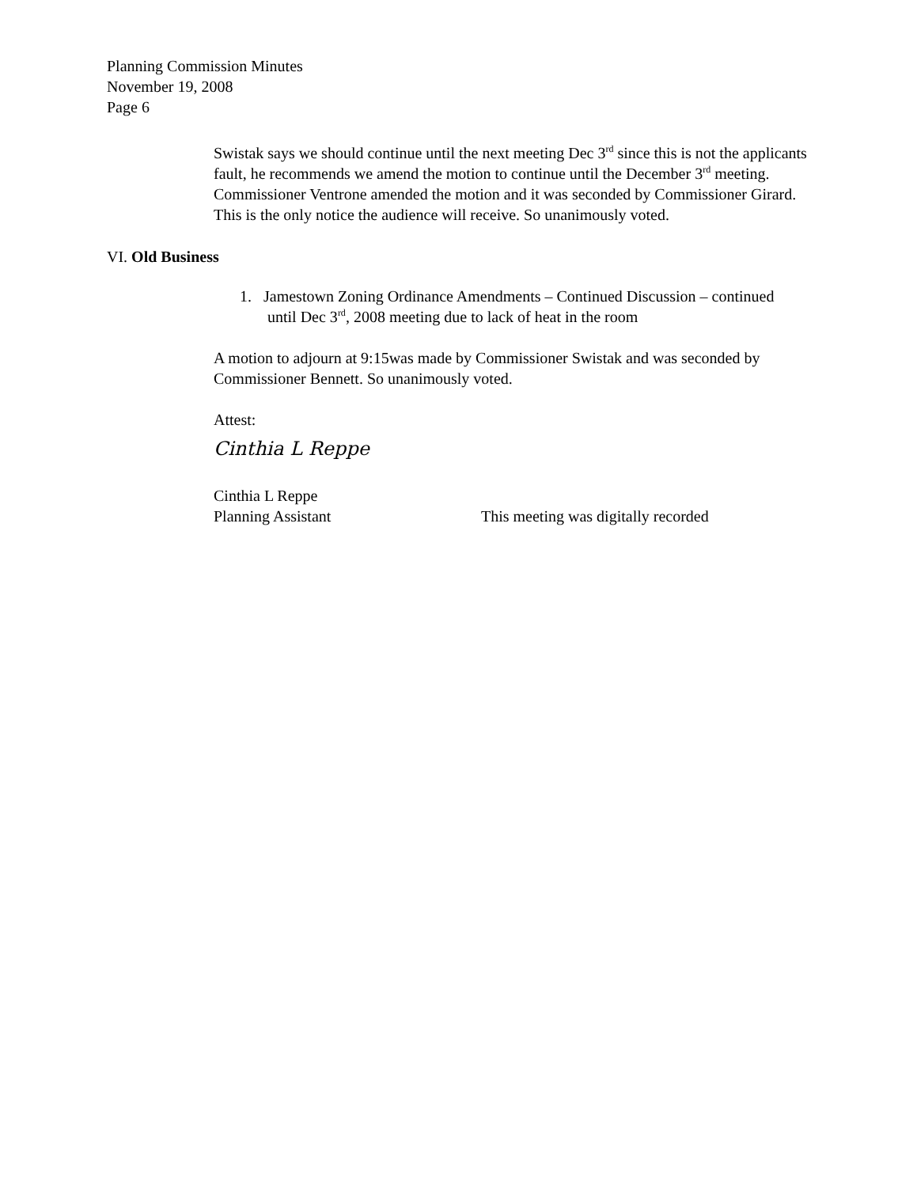Planning Commission Minutes
November 19, 2008
Page 6
Swistak says we should continue until the next meeting Dec 3<sup>rd</sup> since this is not the applicants fault, he recommends we amend the motion to continue until the December 3<sup>rd</sup> meeting. Commissioner Ventrone amended the motion and it was seconded by Commissioner Girard. This is the only notice the audience will receive. So unanimously voted.
VI. Old Business
1. Jamestown Zoning Ordinance Amendments – Continued Discussion – continued until Dec 3<sup>rd</sup>, 2008 meeting due to lack of heat in the room
A motion to adjourn at 9:15was made by Commissioner Swistak and was seconded by Commissioner Bennett. So unanimously voted.
Attest:
Cinthia L Reppe
Cinthia L Reppe
Planning Assistant This meeting was digitally recorded